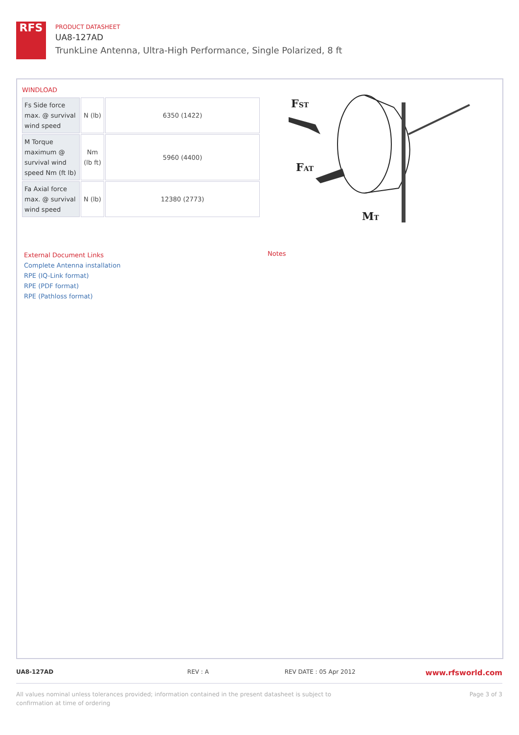RFS
PRODUCT DATASHEET
UA8-127AD
TrunkLine Antenna, Ultra-High Performance, Single Polarized, 8 ft
WINDLOAD
| Fs Side force max. @ survival wind speed | N (lb) | 6350 (1422) |
| M Torque maximum @ survival wind speed Nm (ft lb) | Nm (lb ft) | 5960 (4400) |
| Fa Axial force max. @ survival wind speed | N (lb) | 12380 (2773) |
FST
FAT
MT
External Document Links
Complete Antenna installation
RPE (IQ-Link format)
RPE (PDF format)
RPE (Pathloss format)
Notes
UA8-127AD REV : A REV DATE : 05 Apr 2012
www.rfsworld.com
All values nominal unless tolerances provided; information contained in the present datasheet is subject to confirmation at time of ordering
Page 3 of 3